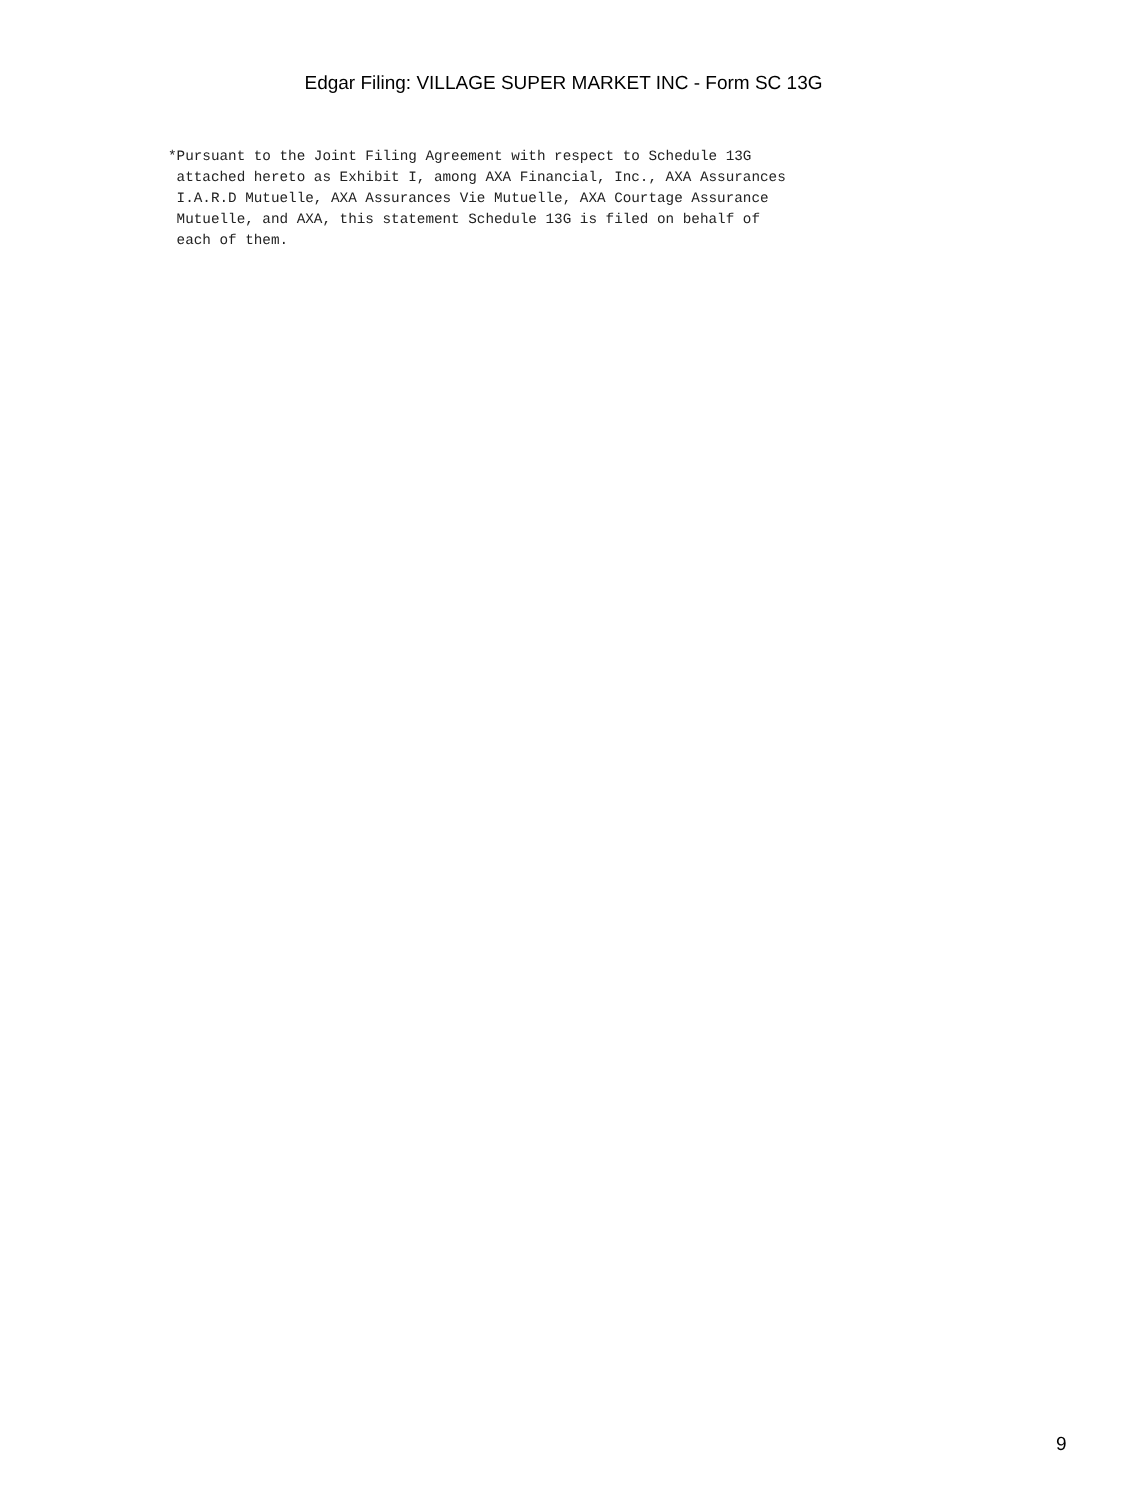Edgar Filing: VILLAGE SUPER MARKET INC - Form SC 13G
*Pursuant to the Joint Filing Agreement with respect to Schedule 13G
 attached hereto as Exhibit I, among AXA Financial, Inc., AXA Assurances
 I.A.R.D Mutuelle, AXA Assurances Vie Mutuelle, AXA Courtage Assurance
 Mutuelle, and AXA, this statement Schedule 13G is filed on behalf of
 each of them.
9